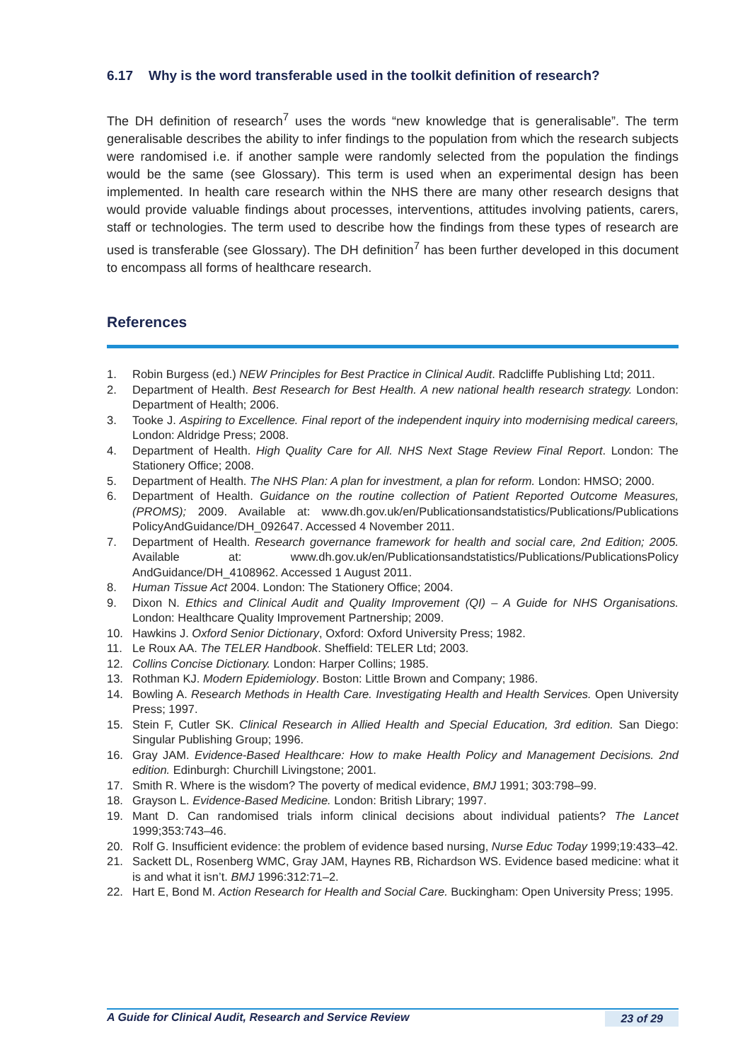6.17 Why is the word transferable used in the toolkit definition of research?
The DH definition of research<sup>7</sup> uses the words “new knowledge that is generalisable”. The term generalisable describes the ability to infer findings to the population from which the research subjects were randomised i.e. if another sample were randomly selected from the population the findings would be the same (see Glossary). This term is used when an experimental design has been implemented. In health care research within the NHS there are many other research designs that would provide valuable findings about processes, interventions, attitudes involving patients, carers, staff or technologies. The term used to describe how the findings from these types of research are used is transferable (see Glossary). The DH definition<sup>7</sup> has been further developed in this document to encompass all forms of healthcare research.
References
1. Robin Burgess (ed.) NEW Principles for Best Practice in Clinical Audit. Radcliffe Publishing Ltd; 2011.
2. Department of Health. Best Research for Best Health. A new national health research strategy. London: Department of Health; 2006.
3. Tooke J. Aspiring to Excellence. Final report of the independent inquiry into modernising medical careers, London: Aldridge Press; 2008.
4. Department of Health. High Quality Care for All. NHS Next Stage Review Final Report. London: The Stationery Office; 2008.
5. Department of Health. The NHS Plan: A plan for investment, a plan for reform. London: HMSO; 2000.
6. Department of Health. Guidance on the routine collection of Patient Reported Outcome Measures, (PROMS); 2009. Available at: www.dh.gov.uk/en/Publicationsandstatistics/Publications/Publications PolicyAndGuidance/DH_092647. Accessed 4 November 2011.
7. Department of Health. Research governance framework for health and social care, 2nd Edition; 2005. Available at: www.dh.gov.uk/en/Publicationsandstatistics/Publications/PublicationsPolicy AndGuidance/DH_4108962. Accessed 1 August 2011.
8. Human Tissue Act 2004. London: The Stationery Office; 2004.
9. Dixon N. Ethics and Clinical Audit and Quality Improvement (QI) – A Guide for NHS Organisations. London: Healthcare Quality Improvement Partnership; 2009.
10. Hawkins J. Oxford Senior Dictionary, Oxford: Oxford University Press; 1982.
11. Le Roux AA. The TELER Handbook. Sheffield: TELER Ltd; 2003.
12. Collins Concise Dictionary. London: Harper Collins; 1985.
13. Rothman KJ. Modern Epidemiology. Boston: Little Brown and Company; 1986.
14. Bowling A. Research Methods in Health Care. Investigating Health and Health Services. Open University Press; 1997.
15. Stein F, Cutler SK. Clinical Research in Allied Health and Special Education, 3rd edition. San Diego: Singular Publishing Group; 1996.
16. Gray JAM. Evidence-Based Healthcare: How to make Health Policy and Management Decisions. 2nd edition. Edinburgh: Churchill Livingstone; 2001.
17. Smith R. Where is the wisdom? The poverty of medical evidence, BMJ 1991; 303:798–99.
18. Grayson L. Evidence-Based Medicine. London: British Library; 1997.
19. Mant D. Can randomised trials inform clinical decisions about individual patients? The Lancet 1999;353:743–46.
20. Rolf G. Insufficient evidence: the problem of evidence based nursing, Nurse Educ Today 1999;19:433–42.
21. Sackett DL, Rosenberg WMC, Gray JAM, Haynes RB, Richardson WS. Evidence based medicine: what it is and what it isn’t. BMJ 1996:312:71–2.
22. Hart E, Bond M. Action Research for Health and Social Care. Buckingham: Open University Press; 1995.
A Guide for Clinical Audit, Research and Service Review 23 of 29